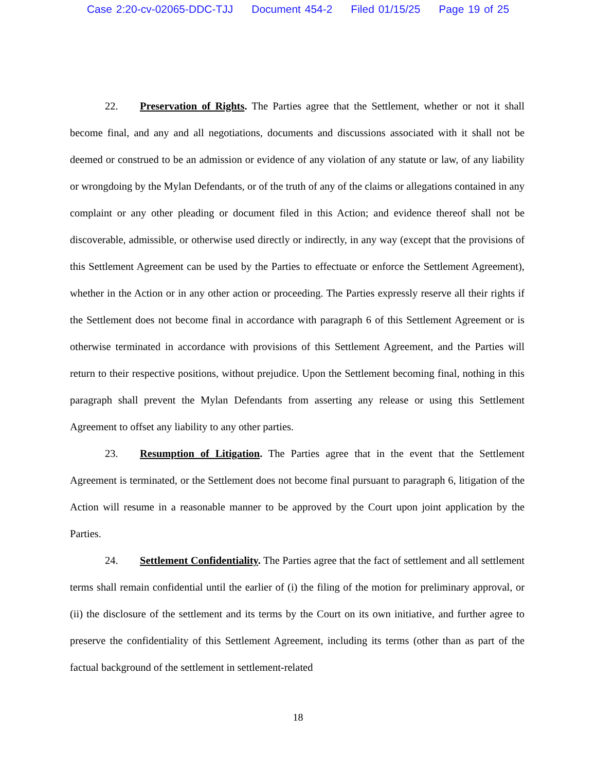Case 2:20-cv-02065-DDC-TJJ Document 454-2 Filed 01/15/25 Page 19 of 25
22. Preservation of Rights. The Parties agree that the Settlement, whether or not it shall become final, and any and all negotiations, documents and discussions associated with it shall not be deemed or construed to be an admission or evidence of any violation of any statute or law, of any liability or wrongdoing by the Mylan Defendants, or of the truth of any of the claims or allegations contained in any complaint or any other pleading or document filed in this Action; and evidence thereof shall not be discoverable, admissible, or otherwise used directly or indirectly, in any way (except that the provisions of this Settlement Agreement can be used by the Parties to effectuate or enforce the Settlement Agreement), whether in the Action or in any other action or proceeding. The Parties expressly reserve all their rights if the Settlement does not become final in accordance with paragraph 6 of this Settlement Agreement or is otherwise terminated in accordance with provisions of this Settlement Agreement, and the Parties will return to their respective positions, without prejudice. Upon the Settlement becoming final, nothing in this paragraph shall prevent the Mylan Defendants from asserting any release or using this Settlement Agreement to offset any liability to any other parties.
23. Resumption of Litigation. The Parties agree that in the event that the Settlement Agreement is terminated, or the Settlement does not become final pursuant to paragraph 6, litigation of the Action will resume in a reasonable manner to be approved by the Court upon joint application by the Parties.
24. Settlement Confidentiality. The Parties agree that the fact of settlement and all settlement terms shall remain confidential until the earlier of (i) the filing of the motion for preliminary approval, or (ii) the disclosure of the settlement and its terms by the Court on its own initiative, and further agree to preserve the confidentiality of this Settlement Agreement, including its terms (other than as part of the factual background of the settlement in settlement-related
18